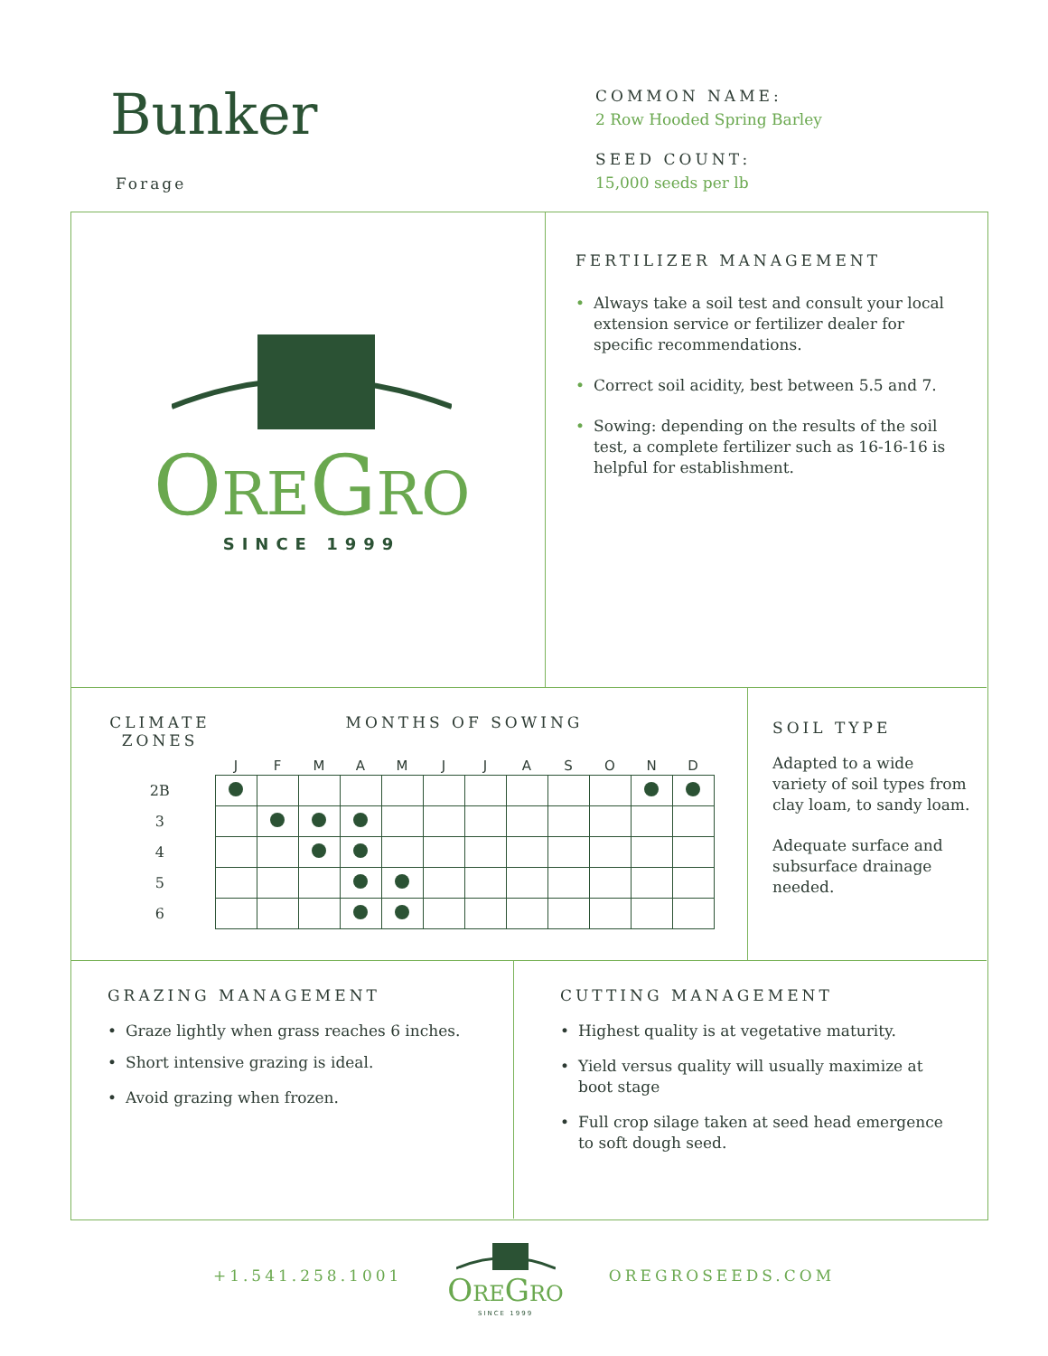Bunker
Forage
COMMON NAME:
2 Row Hooded Spring Barley
SEED COUNT:
15,000 seeds per lb
OREGRO
SINCE 1999
FERTILIZER MANAGEMENT
• Always take a soil test and consult your local extension service or fertilizer dealer for specific recommendations.
• Correct soil acidity, best between 5.5 and 7.
• Sowing: depending on the results of the soil test, a complete fertilizer such as 16-16-16 is helpful for establishment.
| CLIMATE ZONES | MONTHS OF SOWING | | | | | | | | | | | |
| --- | --- | --- | --- | --- | --- | --- | --- | --- | --- | --- | --- | --- |
| | J | F | M | A | M | J | J | A | S | O | N | D |
| 2B | | | | | | | | | | | | |
| 3 | | | | | | | | | | | | |
| 4 | | | | | | | | | | | | |
| 5 | | | | | | | | | | | | |
| 6 | | | | | | | | | | | | |
SOIL TYPE
Adapted to a wide variety of soil types from clay loam, to sandy loam.
Adequate surface and subsurface drainage needed.
GRAZING MANAGEMENT
• Graze lightly when grass reaches 6 inches.
• Short intensive grazing is ideal.
• Avoid grazing when frozen.
CUTTING MANAGEMENT
• Highest quality is at vegetative maturity.
• Yield versus quality will usually maximize at boot stage
• Full crop silage taken at seed head emergence to soft dough seed.
+1.541.258.1001
OREGRO
SINCE 1999
OREGROSEEDS.COM